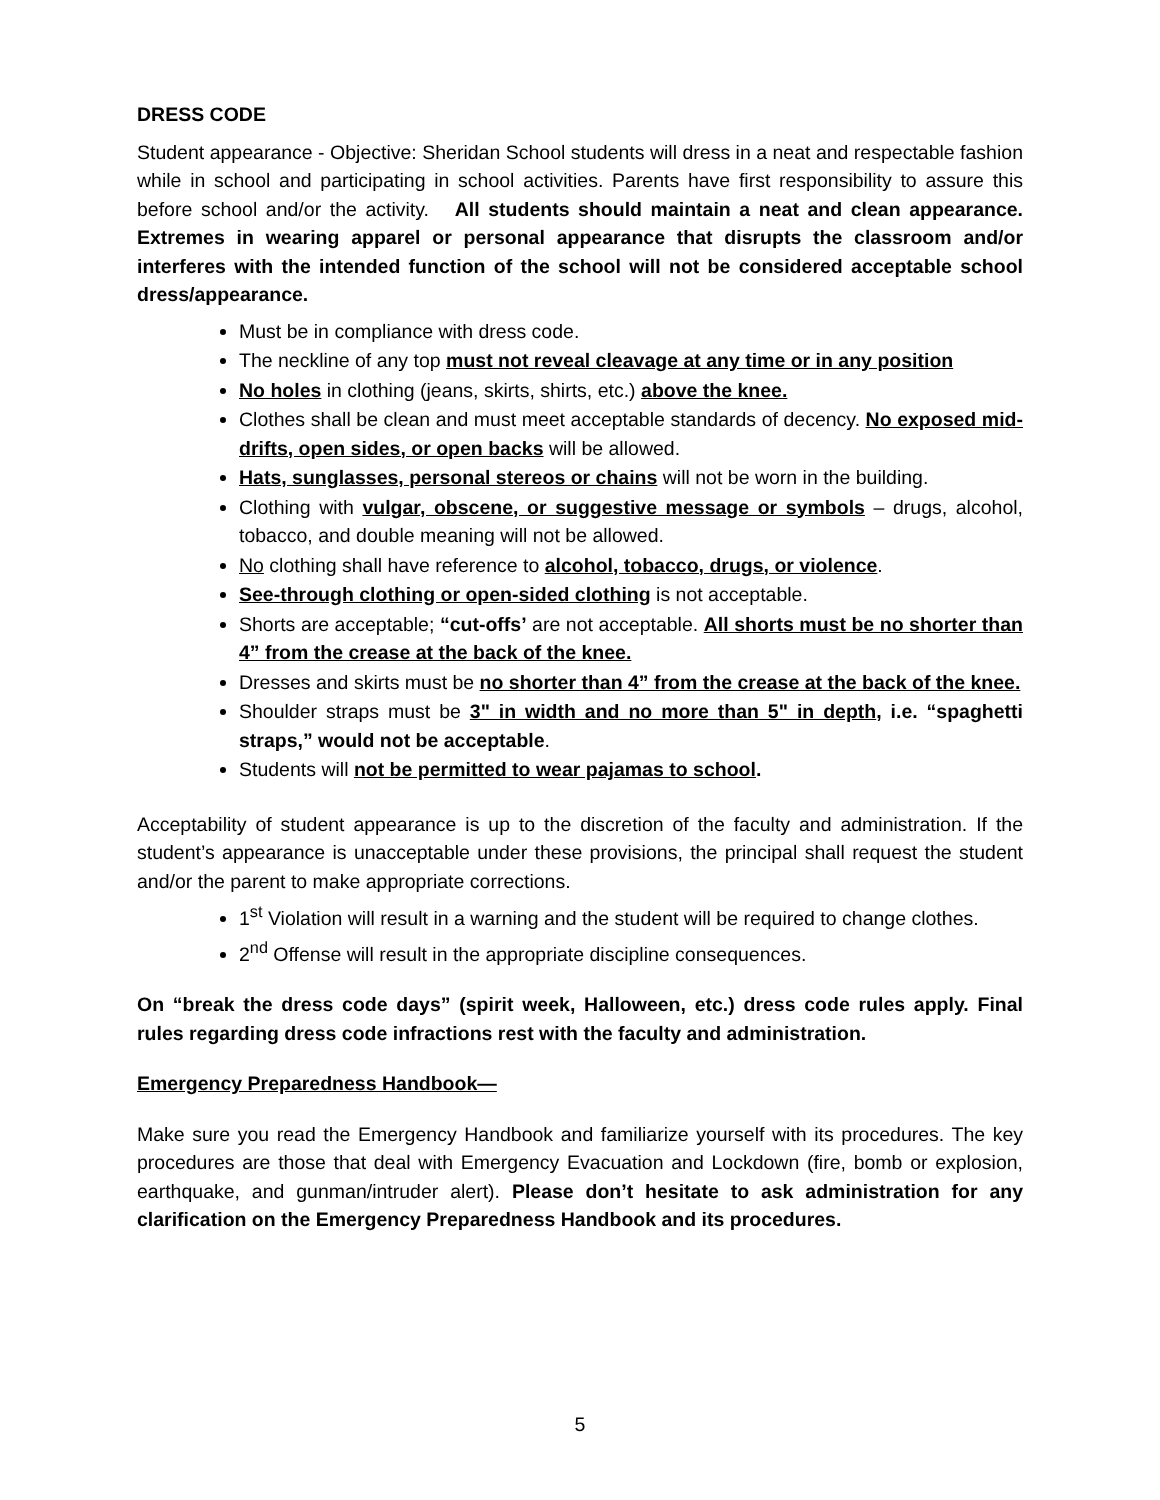DRESS CODE
Student appearance - Objective: Sheridan School students will dress in a neat and respectable fashion while in school and participating in school activities. Parents have first responsibility to assure this before school and/or the activity. All students should maintain a neat and clean appearance. Extremes in wearing apparel or personal appearance that disrupts the classroom and/or interferes with the intended function of the school will not be considered acceptable school dress/appearance.
Must be in compliance with dress code.
The neckline of any top must not reveal cleavage at any time or in any position
No holes in clothing (jeans, skirts, shirts, etc.) above the knee.
Clothes shall be clean and must meet acceptable standards of decency. No exposed mid-drifts, open sides, or open backs will be allowed.
Hats, sunglasses, personal stereos or chains will not be worn in the building.
Clothing with vulgar, obscene, or suggestive message or symbols – drugs, alcohol, tobacco, and double meaning will not be allowed.
No clothing shall have reference to alcohol, tobacco, drugs, or violence.
See-through clothing or open-sided clothing is not acceptable.
Shorts are acceptable; “cut-offs’ are not acceptable. All shorts must be no shorter than 4” from the crease at the back of the knee.
Dresses and skirts must be no shorter than 4” from the crease at the back of the knee.
Shoulder straps must be 3" in width and no more than 5" in depth, i.e. “spaghetti straps,” would not be acceptable.
Students will not be permitted to wear pajamas to school.
Acceptability of student appearance is up to the discretion of the faculty and administration. If the student’s appearance is unacceptable under these provisions, the principal shall request the student and/or the parent to make appropriate corrections.
1<sup>st</sup> Violation will result in a warning and the student will be required to change clothes.
2<sup>nd</sup> Offense will result in the appropriate discipline consequences.
On “break the dress code days” (spirit week, Halloween, etc.) dress code rules apply. Final rules regarding dress code infractions rest with the faculty and administration.
Emergency Preparedness Handbook—
Make sure you read the Emergency Handbook and familiarize yourself with its procedures. The key procedures are those that deal with Emergency Evacuation and Lockdown (fire, bomb or explosion, earthquake, and gunman/intruder alert). Please don’t hesitate to ask administration for any clarification on the Emergency Preparedness Handbook and its procedures.
5